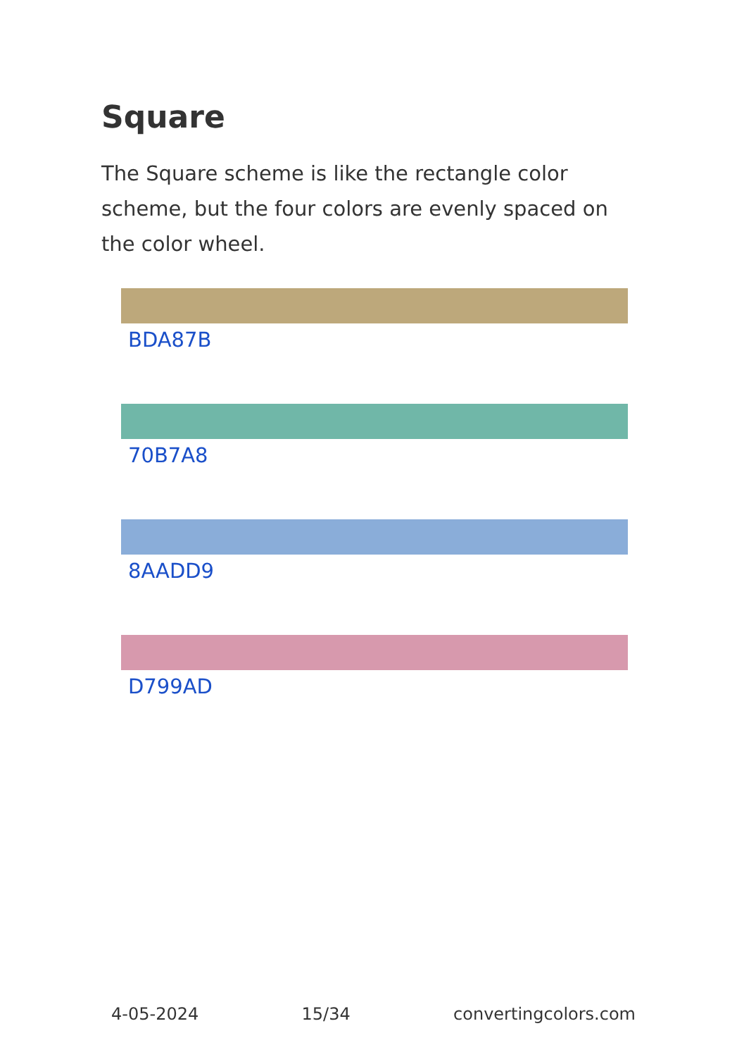Square
The Square scheme is like the rectangle color scheme, but the four colors are evenly spaced on the color wheel.
BDA87B
70B7A8
8AADD9
D799AD
4-05-2024 15/34 convertingcolors.com